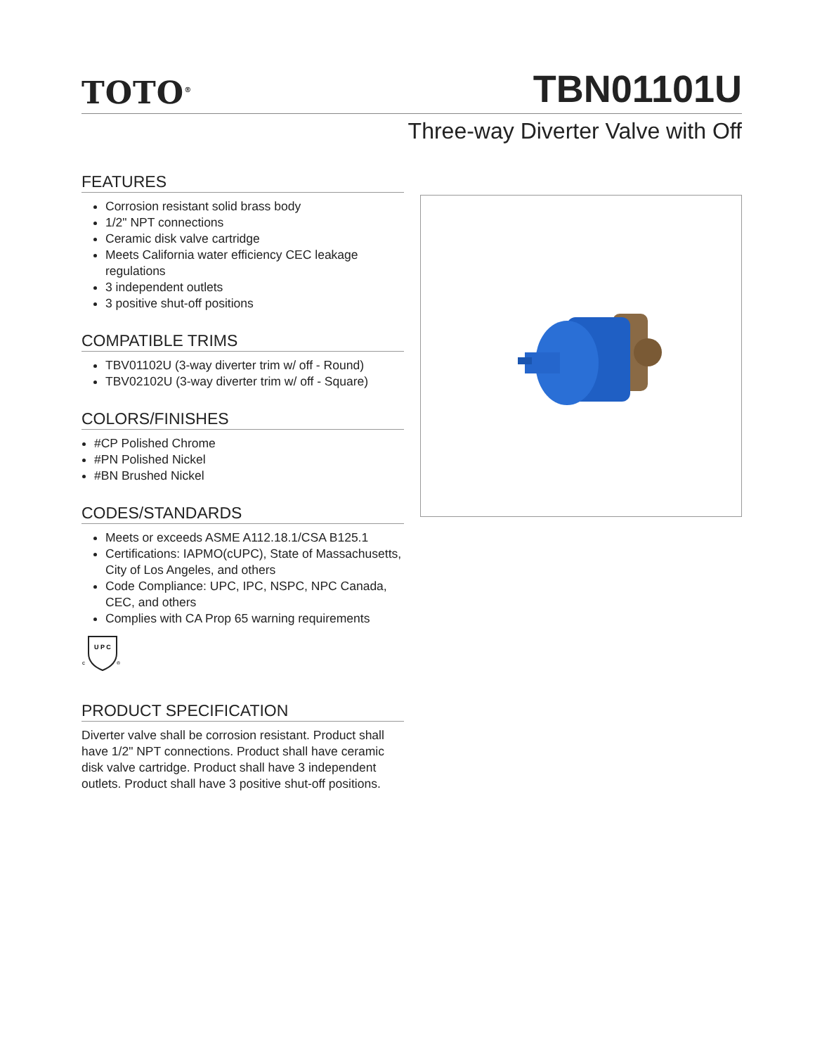TOTO<sup>®</sup>
TBN01101U
Three-way Diverter Valve with Off
FEATURES
Corrosion resistant solid brass body
1/2" NPT connections
Ceramic disk valve cartridge
Meets California water efficiency CEC leakage regulations
3 independent outlets
3 positive shut-off positions
COMPATIBLE TRIMS
TBV01102U (3-way diverter trim w/ off - Round)
TBV02102U (3-way diverter trim w/ off - Square)
COLORS/FINISHES
#CP Polished Chrome
#PN Polished Nickel
#BN Brushed Nickel
CODES/STANDARDS
Meets or exceeds ASME A112.18.1/CSA B125.1
Certifications: IAPMO(cUPC), State of Massachusetts, City of Los Angeles, and others
Code Compliance: UPC, IPC, NSPC, NPC Canada, CEC, and others
Complies with CA Prop 65 warning requirements
U P C
c
®
PRODUCT SPECIFICATION
Diverter valve shall be corrosion resistant. Product shall have 1/2" NPT connections. Product shall have ceramic disk valve cartridge. Product shall have 3 independent outlets. Product shall have 3 positive shut-off positions.